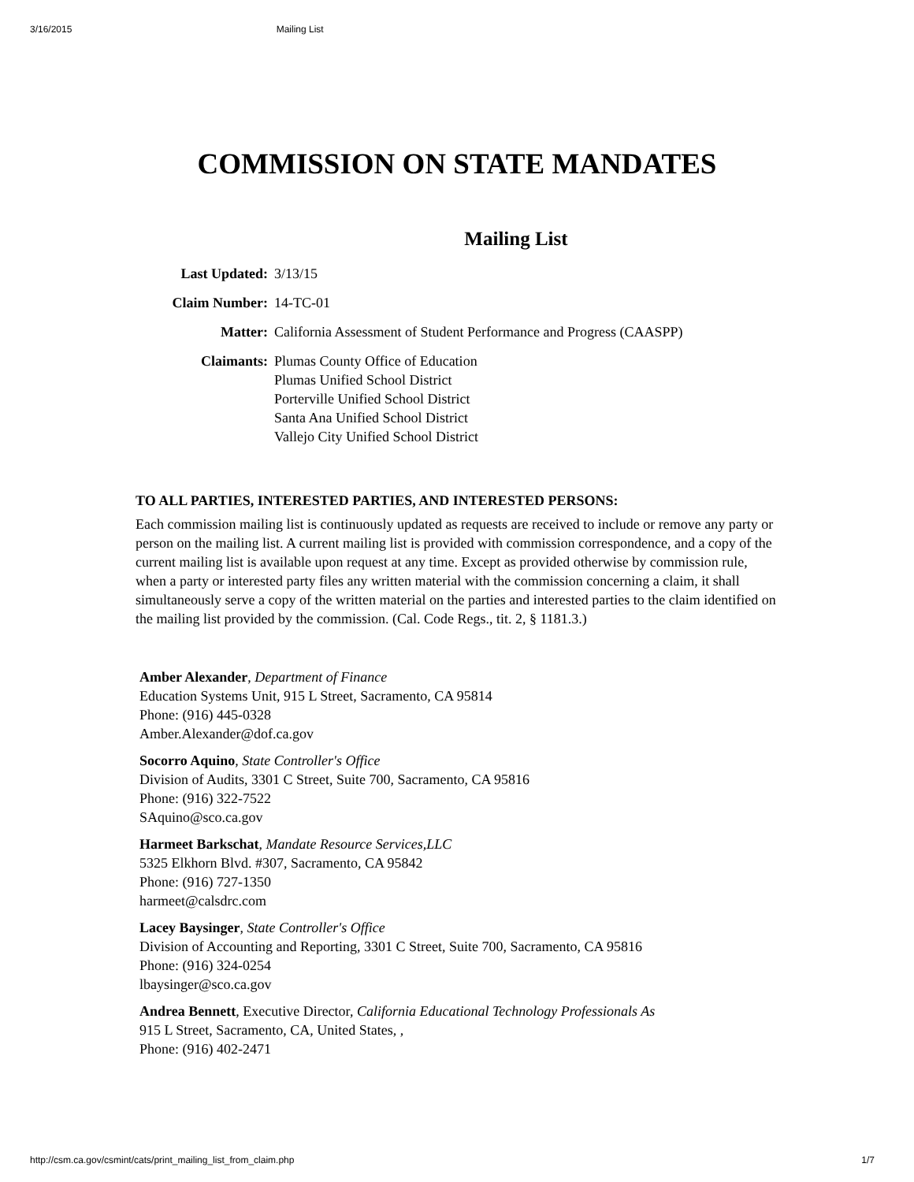3/16/2015 Mailing List
COMMISSION ON STATE MANDATES
Mailing List
| Last Updated: | 3/13/15 |
| Claim Number: | 14-TC-01 |
| Matter: | California Assessment of Student Performance and Progress (CAASPP) |
| Claimants: | Plumas County Office of Education Plumas Unified School District Porterville Unified School District Santa Ana Unified School District Vallejo City Unified School District |
TO ALL PARTIES, INTERESTED PARTIES, AND INTERESTED PERSONS:
Each commission mailing list is continuously updated as requests are received to include or remove any party or person on the mailing list. A current mailing list is provided with commission correspondence, and a copy of the current mailing list is available upon request at any time. Except as provided otherwise by commission rule, when a party or interested party files any written material with the commission concerning a claim, it shall simultaneously serve a copy of the written material on the parties and interested parties to the claim identified on the mailing list provided by the commission. (Cal. Code Regs., tit. 2, § 1181.3.)
Amber Alexander, Department of Finance
Education Systems Unit, 915 L Street, Sacramento, CA 95814
Phone: (916) 445-0328
Amber.Alexander@dof.ca.gov
Socorro Aquino, State Controller's Office
Division of Audits, 3301 C Street, Suite 700, Sacramento, CA 95816
Phone: (916) 322-7522
SAquino@sco.ca.gov
Harmeet Barkschat, Mandate Resource Services,LLC
5325 Elkhorn Blvd. #307, Sacramento, CA 95842
Phone: (916) 727-1350
harmeet@calsdrc.com
Lacey Baysinger, State Controller's Office
Division of Accounting and Reporting, 3301 C Street, Suite 700, Sacramento, CA 95816
Phone: (916) 324-0254
lbaysinger@sco.ca.gov
Andrea Bennett, Executive Director, California Educational Technology Professionals As
915 L Street, Sacramento, CA, United States, ,
Phone: (916) 402-2471
http://csm.ca.gov/csmint/cats/print_mailing_list_from_claim.php 1/7